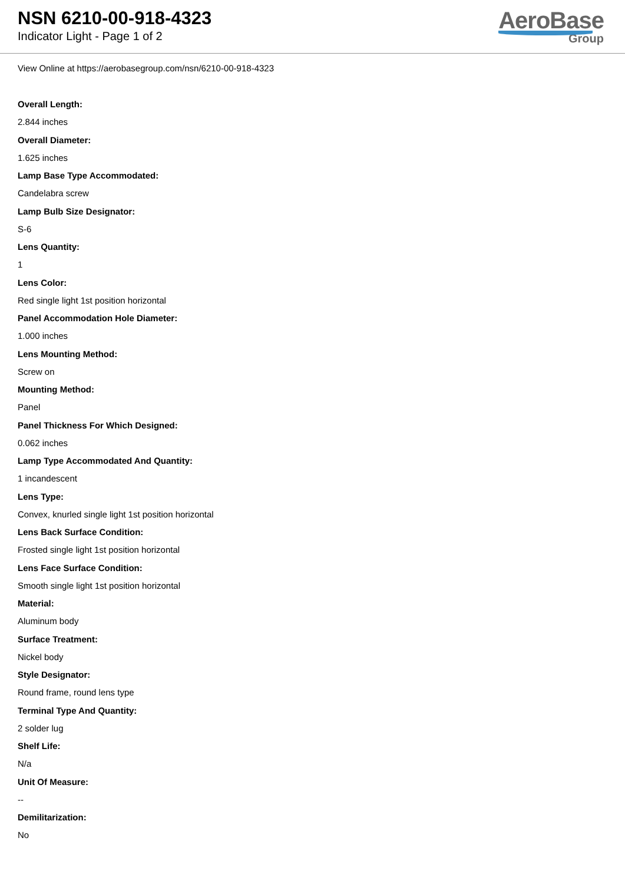NSN 6210-00-918-4323
Indicator Light - Page 1 of 2
AeroBase
Group
View Online at https://aerobasegroup.com/nsn/6210-00-918-4323
Overall Length:
2.844 inches
Overall Diameter:
1.625 inches
Lamp Base Type Accommodated:
Candelabra screw
Lamp Bulb Size Designator:
S-6
Lens Quantity:
1
Lens Color:
Red single light 1st position horizontal
Panel Accommodation Hole Diameter:
1.000 inches
Lens Mounting Method:
Screw on
Mounting Method:
Panel
Panel Thickness For Which Designed:
0.062 inches
Lamp Type Accommodated And Quantity:
1 incandescent
Lens Type:
Convex, knurled single light 1st position horizontal
Lens Back Surface Condition:
Frosted single light 1st position horizontal
Lens Face Surface Condition:
Smooth single light 1st position horizontal
Material:
Aluminum body
Surface Treatment:
Nickel body
Style Designator:
Round frame, round lens type
Terminal Type And Quantity:
2 solder lug
Shelf Life:
N/a
Unit Of Measure:
--
Demilitarization:
No